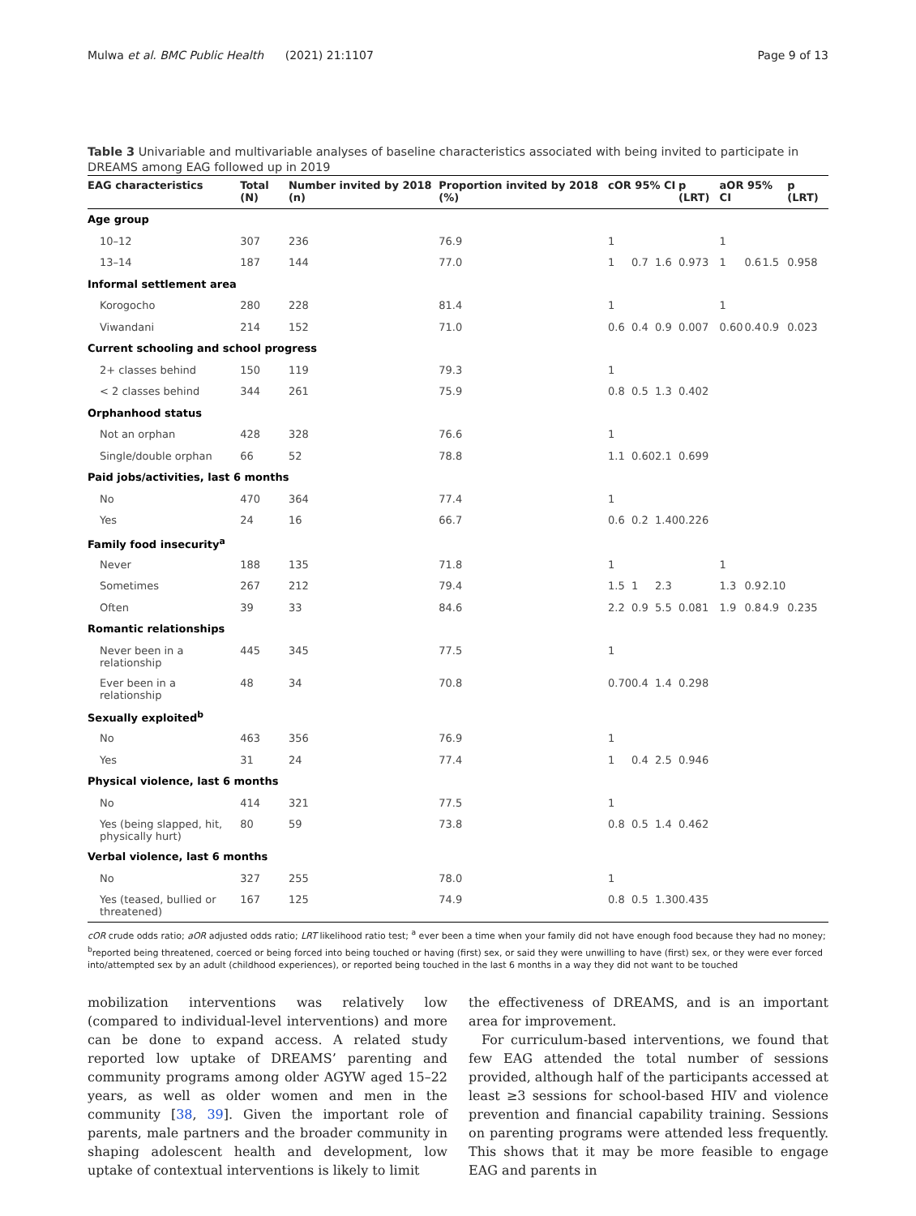Mulwa et al. BMC Public Health (2021) 21:1107 Page 9 of 13
Table 3 Univariable and multivariable analyses of baseline characteristics associated with being invited to participate in DREAMS among EAG followed up in 2019
| EAG characteristics | Total (N) | Number invited by 2018 (n) | Proportion invited by 2018 (%) | cOR 95% CI | | | p (LRT) | aOR 95% CI | | | p (LRT) |
| --- | --- | --- | --- | --- | --- | --- | --- | --- | --- | --- | --- |
| Age group | | | | | | | | | | | |
| 10–12 | 307 | 236 | 76.9 | 1 | | | | 1 | | | |
| 13–14 | 187 | 144 | 77.0 | 1 | 0.7 | 1.6 | 0.973 | 1 | 0.6 | 1.5 | 0.958 |
| Informal settlement area | | | | | | | | | | | |
| Korogocho | 280 | 228 | 81.4 | 1 | | | | 1 | | | |
| Viwandani | 214 | 152 | 71.0 | 0.6 | 0.4 | 0.9 | 0.007 | 0.60 | 0.4 | 0.9 | 0.023 |
| Current schooling and school progress | | | | | | | | | | | |
| 2+ classes behind | 150 | 119 | 79.3 | 1 | | | | | | | |
| < 2 classes behind | 344 | 261 | 75.9 | 0.8 | 0.5 | 1.3 | 0.402 | | | | |
| Orphanhood status | | | | | | | | | | | |
| Not an orphan | 428 | 328 | 76.6 | 1 | | | | | | | |
| Single/double orphan | 66 | 52 | 78.8 | 1.1 | 0.60 | 2.1 | 0.699 | | | | |
| Paid jobs/activities, last 6 months | | | | | | | | | | | |
| No | 470 | 364 | 77.4 | 1 | | | | | | | |
| Yes | 24 | 16 | 66.7 | 0.6 | 0.2 | 1.40 | 0.226 | | | | |
| Family food insecurity<sup>a</sup> | | | | | | | | | | | |
| Never | 188 | 135 | 71.8 | 1 | | | | 1 | | | |
| Sometimes | 267 | 212 | 79.4 | 1.5 | 1 | 2.3 | | 1.3 | 0.9 | 2.10 | |
| Often | 39 | 33 | 84.6 | 2.2 | 0.9 | 5.5 | 0.081 | 1.9 | 0.8 | 4.9 | 0.235 |
| Romantic relationships | | | | | | | | | | | |
| Never been in a relationship | 445 | 345 | 77.5 | 1 | | | | | | | |
| Ever been in a relationship | 48 | 34 | 70.8 | 0.70 | 0.4 | 1.4 | 0.298 | | | | |
| Sexually exploited<sup>b</sup> | | | | | | | | | | | |
| No | 463 | 356 | 76.9 | 1 | | | | | | | |
| Yes | 31 | 24 | 77.4 | 1 | 0.4 | 2.5 | 0.946 | | | | |
| Physical violence, last 6 months | | | | | | | | | | | |
| No | 414 | 321 | 77.5 | 1 | | | | | | | |
| Yes (being slapped, hit, physically hurt) | 80 | 59 | 73.8 | 0.8 | 0.5 | 1.4 | 0.462 | | | | |
| Verbal violence, last 6 months | | | | | | | | | | | |
| No | 327 | 255 | 78.0 | 1 | | | | | | | |
| Yes (teased, bullied or threatened) | 167 | 125 | 74.9 | 0.8 | 0.5 | 1.30 | 0.435 | | | | |
cOR crude odds ratio; aOR adjusted odds ratio; LRT likelihood ratio test; <sup>a</sup> ever been a time when your family did not have enough food because they had no money; <sup>b</sup>reported being threatened, coerced or being forced into being touched or having (first) sex, or said they were unwilling to have (first) sex, or they were ever forced into/attempted sex by an adult (childhood experiences), or reported being touched in the last 6 months in a way they did not want to be touched
mobilization interventions was relatively low (compared to individual-level interventions) and more can be done to expand access. A related study reported low uptake of DREAMS’ parenting and community programs among older AGYW aged 15–22 years, as well as older women and men in the community [38, 39]. Given the important role of parents, male partners and the broader community in shaping adolescent health and development, low uptake of contextual interventions is likely to limit
the effectiveness of DREAMS, and is an important area for improvement.
For curriculum-based interventions, we found that few EAG attended the total number of sessions provided, although half of the participants accessed at least ≥3 sessions for school-based HIV and violence prevention and financial capability training. Sessions on parenting programs were attended less frequently. This shows that it may be more feasible to engage EAG and parents in